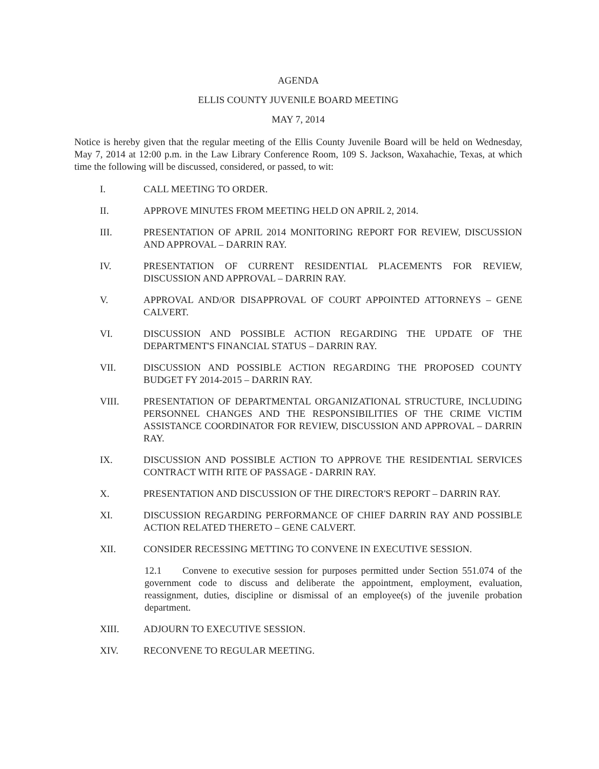AGENDA
ELLIS COUNTY JUVENILE BOARD MEETING
MAY 7, 2014
Notice is hereby given that the regular meeting of the Ellis County Juvenile Board will be held on Wednesday, May 7, 2014 at 12:00 p.m. in the Law Library Conference Room, 109 S. Jackson, Waxahachie, Texas, at which time the following will be discussed, considered, or passed, to wit:
I. CALL MEETING TO ORDER.
II. APPROVE MINUTES FROM MEETING HELD ON APRIL 2, 2014.
III. PRESENTATION OF APRIL 2014 MONITORING REPORT FOR REVIEW, DISCUSSION AND APPROVAL – DARRIN RAY.
IV. PRESENTATION OF CURRENT RESIDENTIAL PLACEMENTS FOR REVIEW, DISCUSSION AND APPROVAL – DARRIN RAY.
V. APPROVAL AND/OR DISAPPROVAL OF COURT APPOINTED ATTORNEYS – GENE CALVERT.
VI. DISCUSSION AND POSSIBLE ACTION REGARDING THE UPDATE OF THE DEPARTMENT'S FINANCIAL STATUS – DARRIN RAY.
VII. DISCUSSION AND POSSIBLE ACTION REGARDING THE PROPOSED COUNTY BUDGET FY 2014-2015 – DARRIN RAY.
VIII. PRESENTATION OF DEPARTMENTAL ORGANIZATIONAL STRUCTURE, INCLUDING PERSONNEL CHANGES AND THE RESPONSIBILITIES OF THE CRIME VICTIM ASSISTANCE COORDINATOR FOR REVIEW, DISCUSSION AND APPROVAL – DARRIN RAY.
IX. DISCUSSION AND POSSIBLE ACTION TO APPROVE THE RESIDENTIAL SERVICES CONTRACT WITH RITE OF PASSAGE - DARRIN RAY.
X. PRESENTATION AND DISCUSSION OF THE DIRECTOR'S REPORT – DARRIN RAY.
XI. DISCUSSION REGARDING PERFORMANCE OF CHIEF DARRIN RAY AND POSSIBLE ACTION RELATED THERETO – GENE CALVERT.
XII. CONSIDER RECESSING METTING TO CONVENE IN EXECUTIVE SESSION.
12.1 Convene to executive session for purposes permitted under Section 551.074 of the government code to discuss and deliberate the appointment, employment, evaluation, reassignment, duties, discipline or dismissal of an employee(s) of the juvenile probation department.
XIII. ADJOURN TO EXECUTIVE SESSION.
XIV. RECONVENE TO REGULAR MEETING.